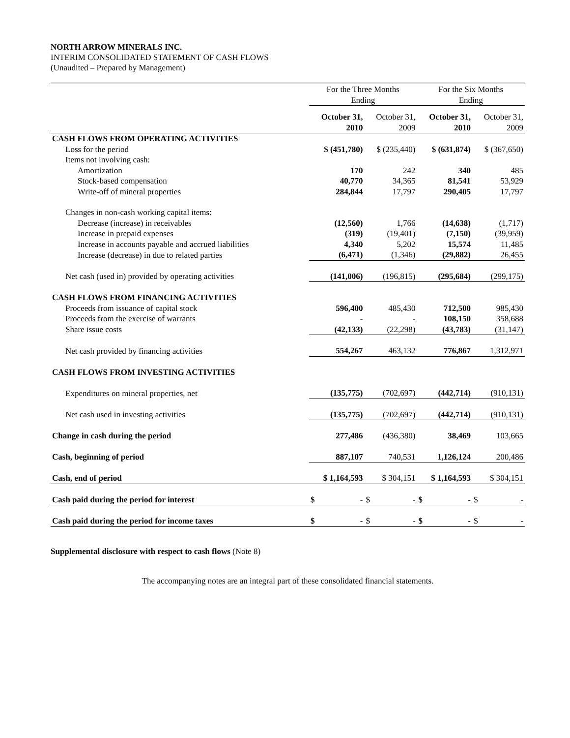NORTH ARROW MINERALS INC.
INTERIM CONSOLIDATED STATEMENT OF CASH FLOWS
(Unaudited – Prepared by Management)
| | For the Three Months Ending | | For the Six Months Ending | |
| --- | --- | --- | --- | --- |
| | October 31, 2010 | October 31, 2009 | October 31, 2010 | October 31, 2009 |
| CASH FLOWS FROM OPERATING ACTIVITIES | | | | |
| Loss for the period | $ (451,780) | $ (235,440) | $ (631,874) | $ (367,650) |
| Items not involving cash: | | | | |
| Amortization | 170 | 242 | 340 | 485 |
| Stock-based compensation | 40,770 | 34,365 | 81,541 | 53,929 |
| Write-off of mineral properties | 284,844 | 17,797 | 290,405 | 17,797 |
| Changes in non-cash working capital items: | | | | |
| Decrease (increase) in receivables | (12,560) | 1,766 | (14,638) | (1,717) |
| Increase in prepaid expenses | (319) | (19,401) | (7,150) | (39,959) |
| Increase in accounts payable and accrued liabilities | 4,340 | 5,202 | 15,574 | 11,485 |
| Increase (decrease) in due to related parties | (6,471) | (1,346) | (29,882) | 26,455 |
| Net cash (used in) provided by operating activities | (141,006) | (196,815) | (295,684) | (299,175) |
| CASH FLOWS FROM FINANCING ACTIVITIES | | | | |
| Proceeds from issuance of capital stock | 596,400 | 485,430 | 712,500 | 985,430 |
| Proceeds from the exercise of warrants | - | - | 108,150 | 358,688 |
| Share issue costs | (42,133) | (22,298) | (43,783) | (31,147) |
| Net cash provided by financing activities | 554,267 | 463,132 | 776,867 | 1,312,971 |
| CASH FLOWS FROM INVESTING ACTIVITIES | | | | |
| Expenditures on mineral properties, net | (135,775) | (702,697) | (442,714) | (910,131) |
| Net cash used in investing activities | (135,775) | (702,697) | (442,714) | (910,131) |
| Change in cash during the period | 277,486 | (436,380) | 38,469 | 103,665 |
| Cash, beginning of period | 887,107 | 740,531 | 1,126,124 | 200,486 |
| Cash, end of period | $ 1,164,593 | $ 304,151 | $ 1,164,593 | $ 304,151 |
| Cash paid during the period for interest | $ - | $ - | $ - | $ - |
| Cash paid during the period for income taxes | $ - | $ - | $ - | $ - |
Supplemental disclosure with respect to cash flows (Note 8)
The accompanying notes are an integral part of these consolidated financial statements.